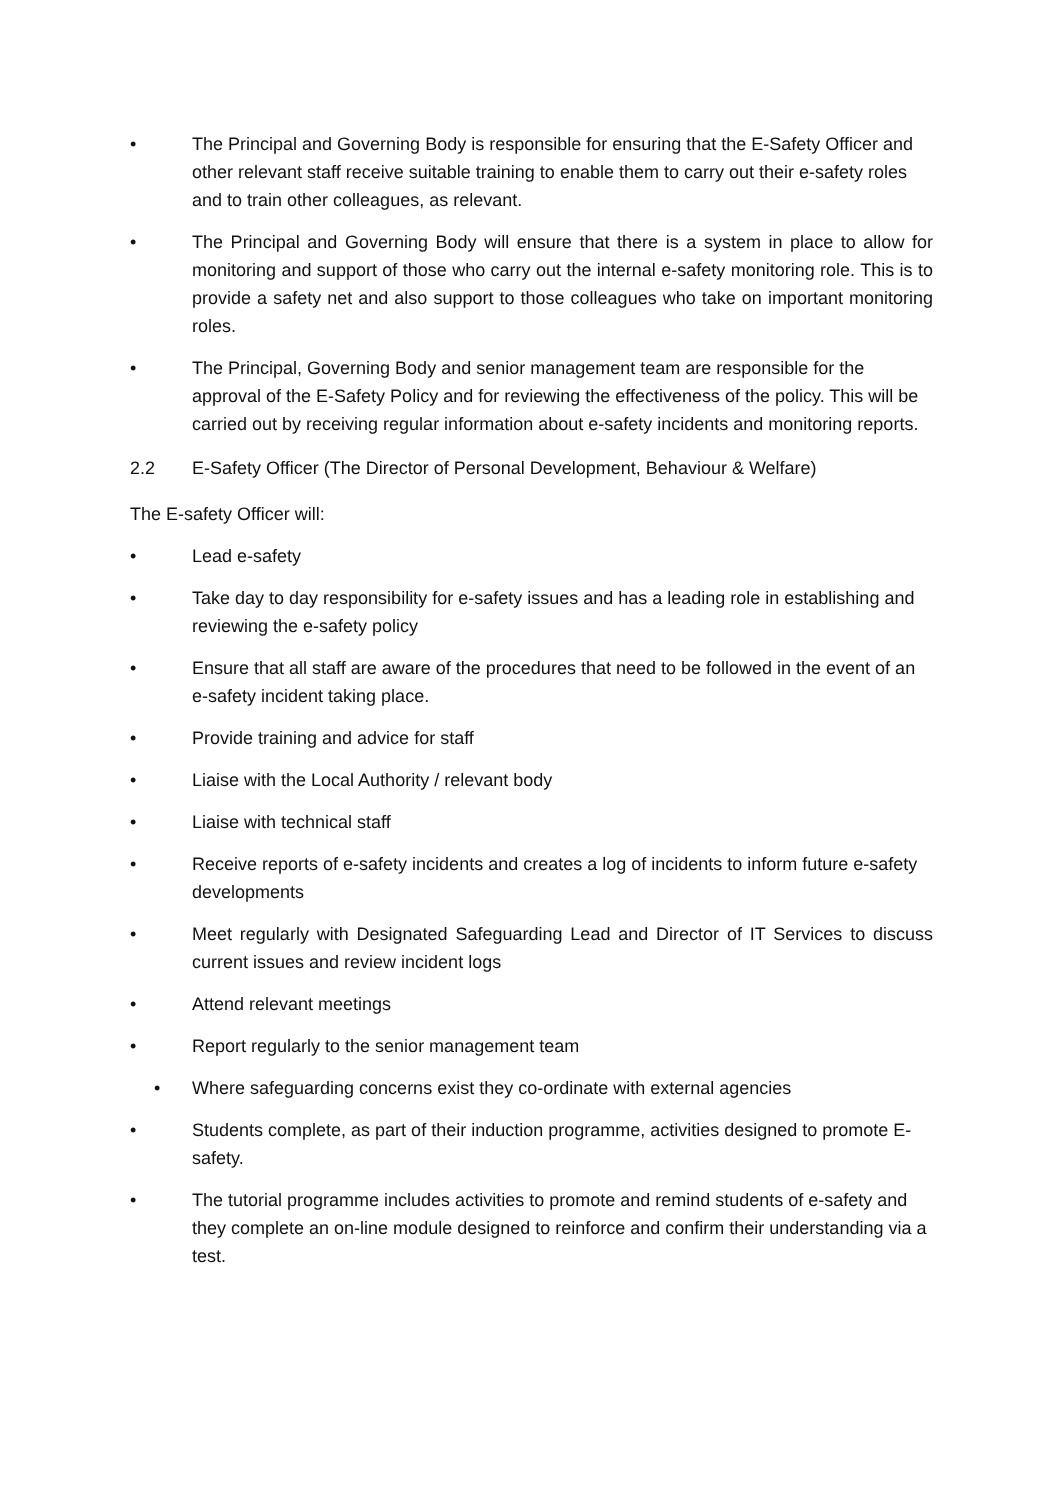• The Principal and Governing Body is responsible for ensuring that the E-Safety Officer and other relevant staff receive suitable training to enable them to carry out their e-safety roles and to train other colleagues, as relevant.
• The Principal and Governing Body will ensure that there is a system in place to allow for monitoring and support of those who carry out the internal e-safety monitoring role. This is to provide a safety net and also support to those colleagues who take on important monitoring roles.
• The Principal, Governing Body and senior management team are responsible for the approval of the E-Safety Policy and for reviewing the effectiveness of the policy. This will be carried out by receiving regular information about e-safety incidents and monitoring reports.
2.2 E-Safety Officer (The Director of Personal Development, Behaviour & Welfare)
The E-safety Officer will:
• Lead e-safety
• Take day to day responsibility for e-safety issues and has a leading role in establishing and reviewing the e-safety policy
• Ensure that all staff are aware of the procedures that need to be followed in the event of an e-safety incident taking place.
• Provide training and advice for staff
• Liaise with the Local Authority / relevant body
• Liaise with technical staff
• Receive reports of e-safety incidents and creates a log of incidents to inform future e-safety developments
• Meet regularly with Designated Safeguarding Lead and Director of IT Services to discuss current issues and review incident logs
• Attend relevant meetings
• Report regularly to the senior management team
• Where safeguarding concerns exist they co-ordinate with external agencies
• Students complete, as part of their induction programme, activities designed to promote E-safety.
• The tutorial programme includes activities to promote and remind students of e-safety and they complete an on-line module designed to reinforce and confirm their understanding via a test.